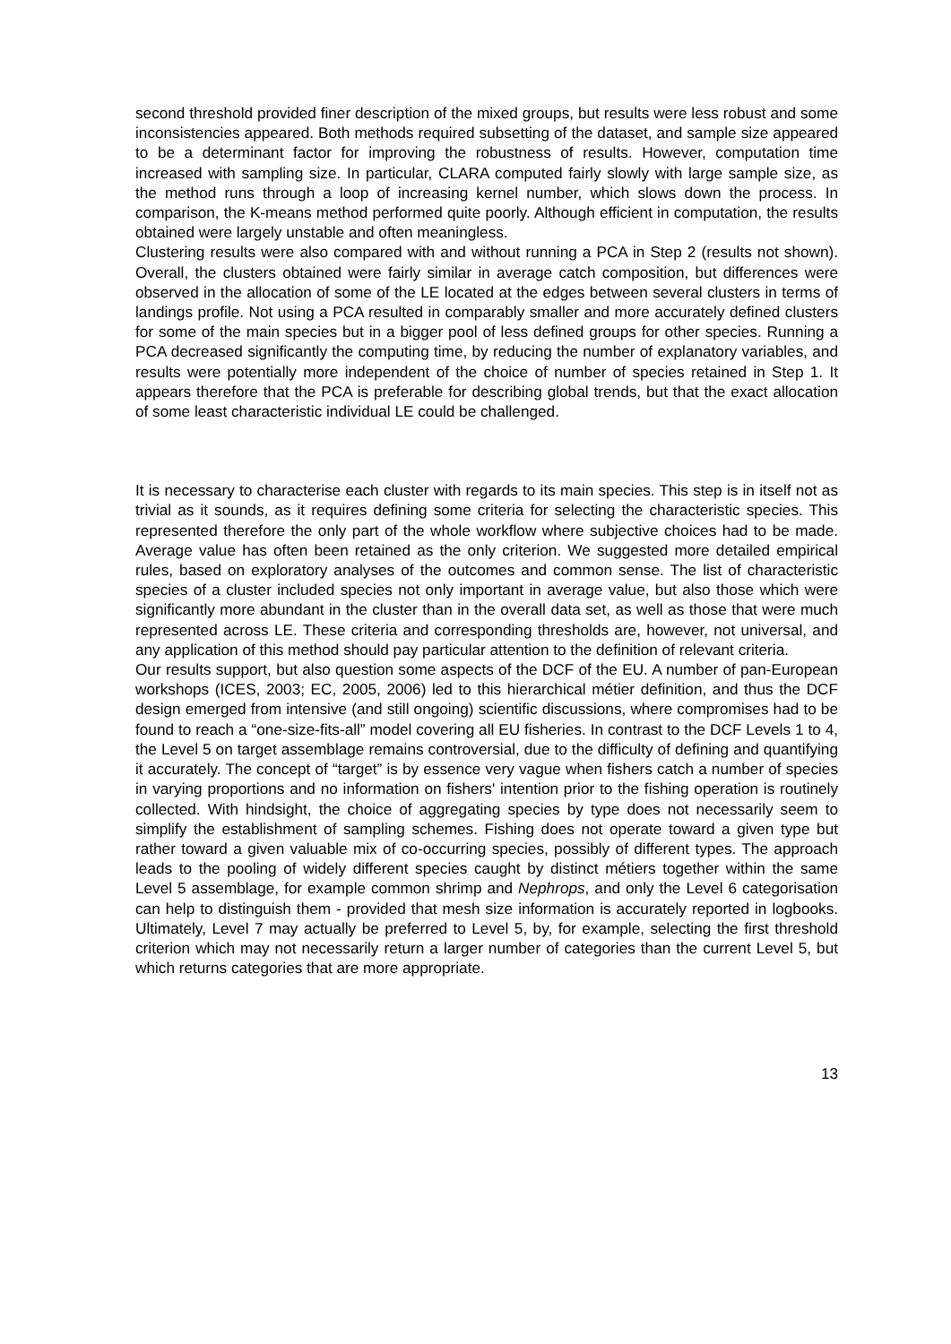second threshold provided finer description of the mixed groups, but results were less robust and some inconsistencies appeared. Both methods required subsetting of the dataset, and sample size appeared to be a determinant factor for improving the robustness of results. However, computation time increased with sampling size. In particular, CLARA computed fairly slowly with large sample size, as the method runs through a loop of increasing kernel number, which slows down the process. In comparison, the K-means method performed quite poorly. Although efficient in computation, the results obtained were largely unstable and often meaningless.
Clustering results were also compared with and without running a PCA in Step 2 (results not shown). Overall, the clusters obtained were fairly similar in average catch composition, but differences were observed in the allocation of some of the LE located at the edges between several clusters in terms of landings profile. Not using a PCA resulted in comparably smaller and more accurately defined clusters for some of the main species but in a bigger pool of less defined groups for other species. Running a PCA decreased significantly the computing time, by reducing the number of explanatory variables, and results were potentially more independent of the choice of number of species retained in Step 1. It appears therefore that the PCA is preferable for describing global trends, but that the exact allocation of some least characteristic individual LE could be challenged.
It is necessary to characterise each cluster with regards to its main species. This step is in itself not as trivial as it sounds, as it requires defining some criteria for selecting the characteristic species. This represented therefore the only part of the whole workflow where subjective choices had to be made. Average value has often been retained as the only criterion. We suggested more detailed empirical rules, based on exploratory analyses of the outcomes and common sense. The list of characteristic species of a cluster included species not only important in average value, but also those which were significantly more abundant in the cluster than in the overall data set, as well as those that were much represented across LE. These criteria and corresponding thresholds are, however, not universal, and any application of this method should pay particular attention to the definition of relevant criteria.
Our results support, but also question some aspects of the DCF of the EU. A number of pan-European workshops (ICES, 2003; EC, 2005, 2006) led to this hierarchical métier definition, and thus the DCF design emerged from intensive (and still ongoing) scientific discussions, where compromises had to be found to reach a “one-size-fits-all” model covering all EU fisheries. In contrast to the DCF Levels 1 to 4, the Level 5 on target assemblage remains controversial, due to the difficulty of defining and quantifying it accurately. The concept of “target” is by essence very vague when fishers catch a number of species in varying proportions and no information on fishers' intention prior to the fishing operation is routinely collected. With hindsight, the choice of aggregating species by type does not necessarily seem to simplify the establishment of sampling schemes. Fishing does not operate toward a given type but rather toward a given valuable mix of co-occurring species, possibly of different types. The approach leads to the pooling of widely different species caught by distinct métiers together within the same Level 5 assemblage, for example common shrimp and Nephrops, and only the Level 6 categorisation can help to distinguish them - provided that mesh size information is accurately reported in logbooks. Ultimately, Level 7 may actually be preferred to Level 5, by, for example, selecting the first threshold criterion which may not necessarily return a larger number of categories than the current Level 5, but which returns categories that are more appropriate.
13